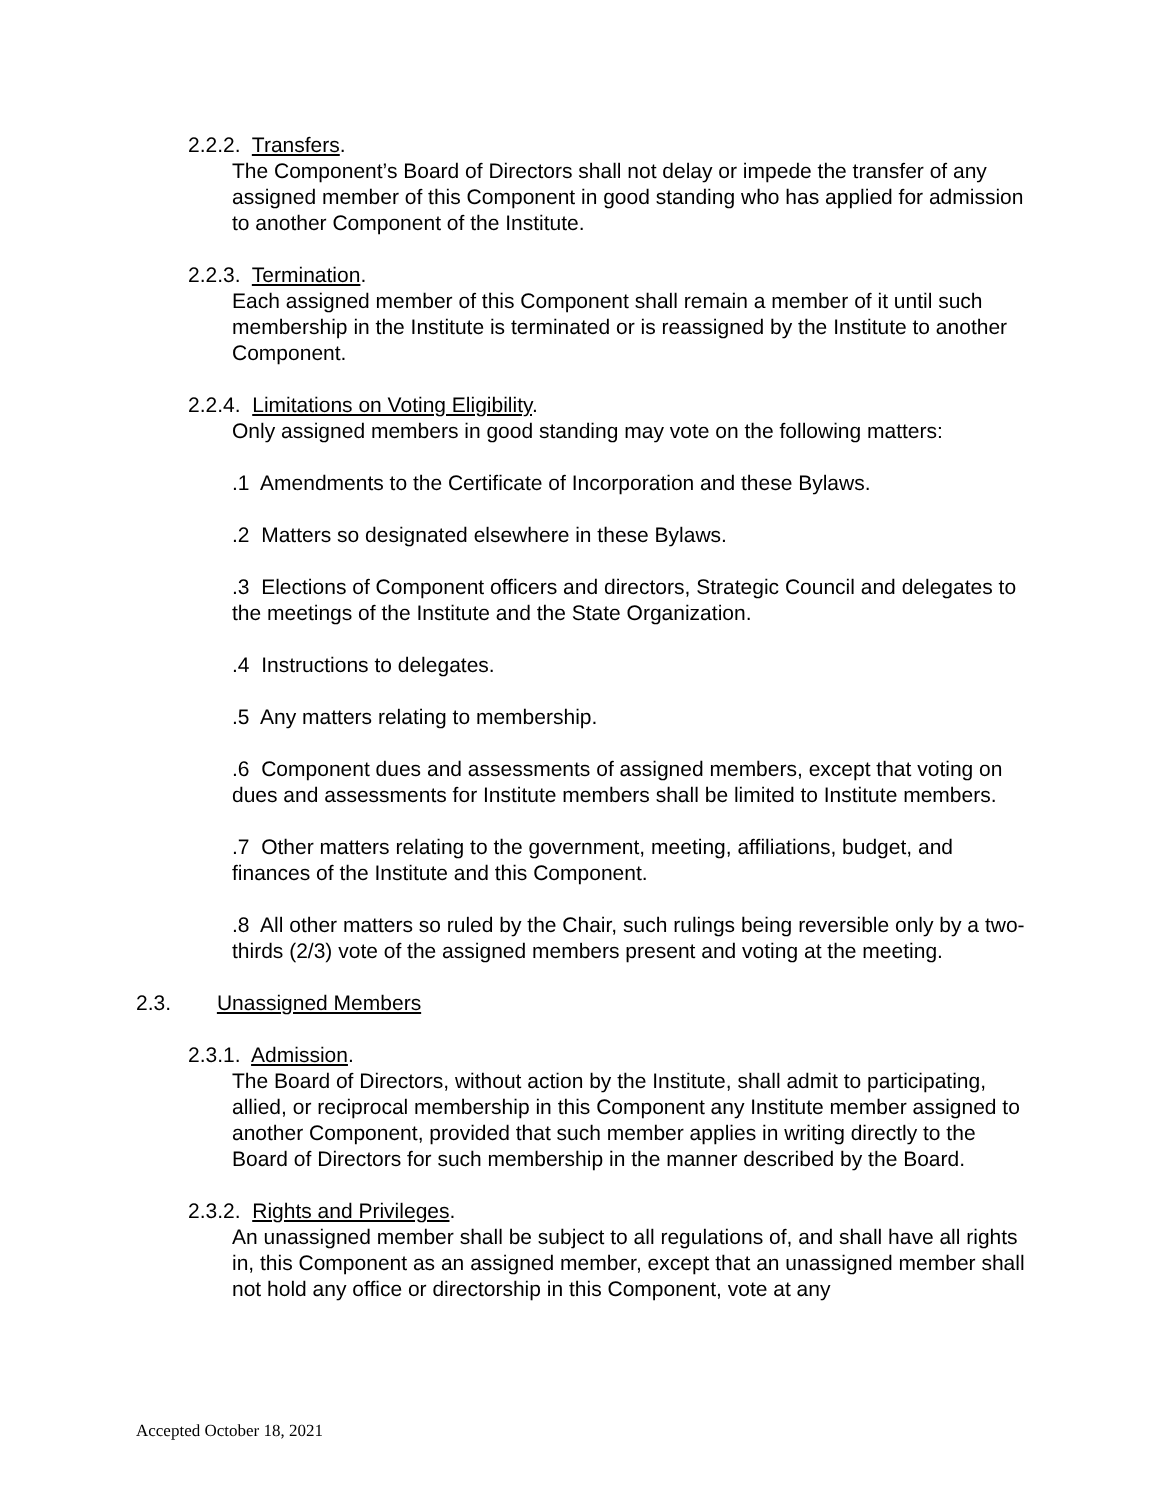2.2.2. Transfers.
The Component’s Board of Directors shall not delay or impede the transfer of any assigned member of this Component in good standing who has applied for admission to another Component of the Institute.
2.2.3. Termination.
Each assigned member of this Component shall remain a member of it until such membership in the Institute is terminated or is reassigned by the Institute to another Component.
2.2.4. Limitations on Voting Eligibility.
Only assigned members in good standing may vote on the following matters:
.1 Amendments to the Certificate of Incorporation and these Bylaws.
.2 Matters so designated elsewhere in these Bylaws.
.3 Elections of Component officers and directors, Strategic Council and delegates to the meetings of the Institute and the State Organization.
.4 Instructions to delegates.
.5 Any matters relating to membership.
.6 Component dues and assessments of assigned members, except that voting on dues and assessments for Institute members shall be limited to Institute members.
.7 Other matters relating to the government, meeting, affiliations, budget, and finances of the Institute and this Component.
.8 All other matters so ruled by the Chair, such rulings being reversible only by a two-thirds (2/3) vote of the assigned members present and voting at the meeting.
2.3. Unassigned Members
2.3.1. Admission.
The Board of Directors, without action by the Institute, shall admit to participating, allied, or reciprocal membership in this Component any Institute member assigned to another Component, provided that such member applies in writing directly to the Board of Directors for such membership in the manner described by the Board.
2.3.2. Rights and Privileges.
An unassigned member shall be subject to all regulations of, and shall have all rights in, this Component as an assigned member, except that an unassigned member shall not hold any office or directorship in this Component, vote at any
Accepted October 18, 2021